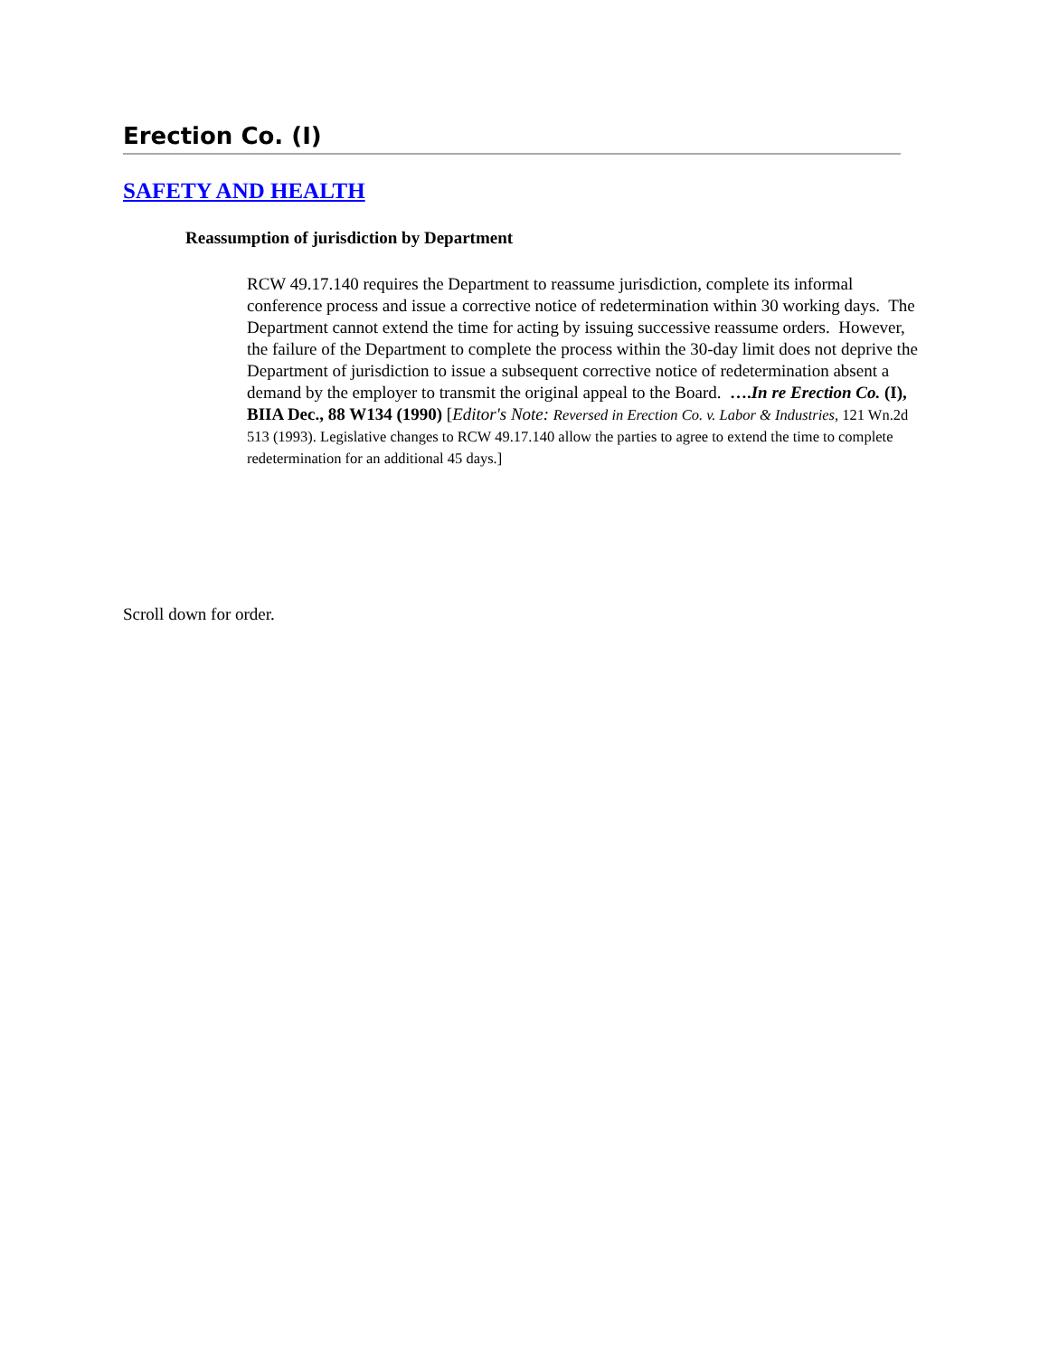Erection Co. (I)
SAFETY AND HEALTH
Reassumption of jurisdiction by Department
RCW 49.17.140 requires the Department to reassume jurisdiction, complete its informal conference process and issue a corrective notice of redetermination within 30 working days. The Department cannot extend the time for acting by issuing successive reassume orders. However, the failure of the Department to complete the process within the 30-day limit does not deprive the Department of jurisdiction to issue a subsequent corrective notice of redetermination absent a demand by the employer to transmit the original appeal to the Board. ….In re Erection Co. (I), BIIA Dec., 88 W134 (1990) [Editor's Note: Reversed in Erection Co. v. Labor & Industries, 121 Wn.2d 513 (1993). Legislative changes to RCW 49.17.140 allow the parties to agree to extend the time to complete redetermination for an additional 45 days.]
Scroll down for order.